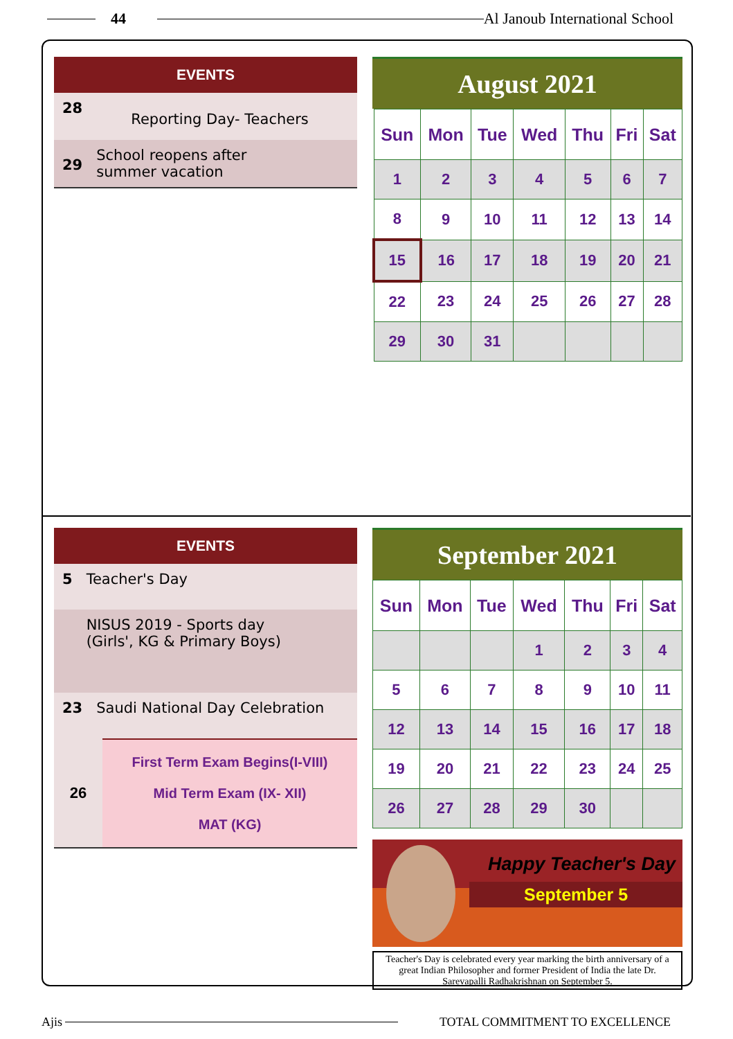44 Al Janoub International School
EVENTS
28 Reporting Day- Teachers
29 School reopens after
summer vacation
August 2021
| Sun | Mon | Tue | Wed | Thu | Fri | Sat |
| --- | --- | --- | --- | --- | --- | --- |
| 1 | 2 | 3 | 4 | 5 | 6 | 7 |
| 8 | 9 | 10 | 11 | 12 | 13 | 14 |
| 15 | 16 | 17 | 18 | 19 | 20 | 21 |
| 22 | 23 | 24 | 25 | 26 | 27 | 28 |
| 29 | 30 | 31 | | | | |
EVENTS
5 Teacher's Day
5 NISUS 2019 - Sports day
(Girls', KG & Primary Boys)
23 Saudi National Day Celebration
26
First Term Exam Begins(I-VIII)
Mid Term Exam (IX- XII)
MAT (KG)
September 2021
| Sun | Mon | Tue | Wed | Thu | Fri | Sat |
| --- | --- | --- | --- | --- | --- | --- |
| | | | 1 | 2 | 3 | 4 |
| 5 | 6 | 7 | 8 | 9 | 10 | 11 |
| 12 | 13 | 14 | 15 | 16 | 17 | 18 |
| 19 | 20 | 21 | 22 | 23 | 24 | 25 |
| 26 | 27 | 28 | 29 | 30 | | |
Happy Teacher's Day
September 5
Teacher's Day is celebrated every year marking the birth anniversary of a great Indian Philosopher and former President of India the late Dr. Sarevapalli Radhakrishnan on September 5.
Ajis TOTAL COMMITMENT TO EXCELLENCE